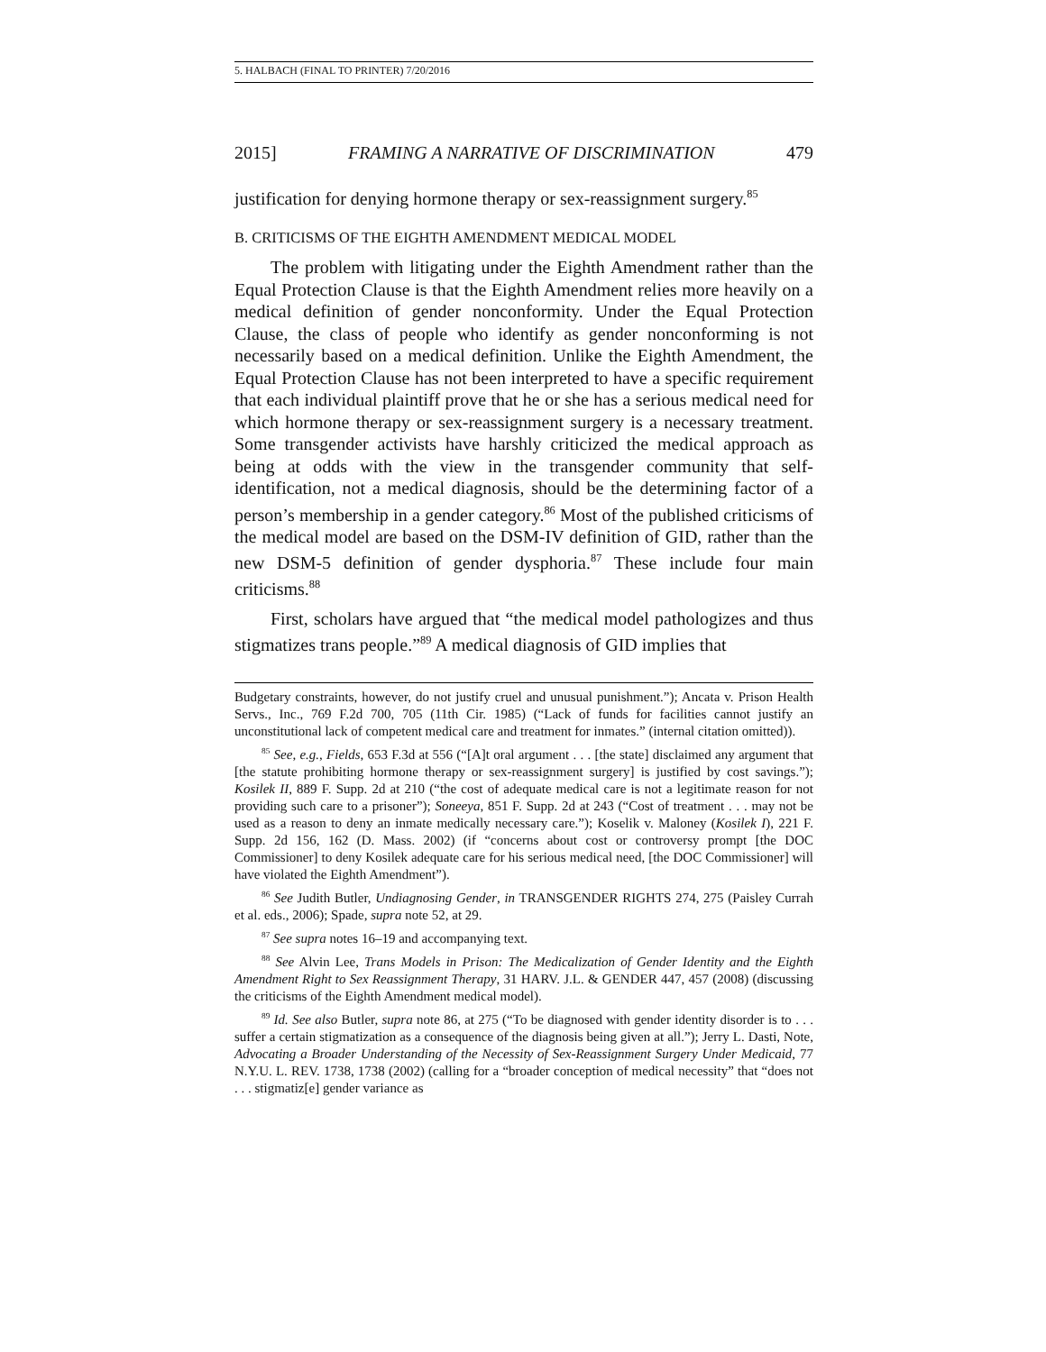5. HALBACH (FINAL TO PRINTER) 7/20/2016
2015] FRAMING A NARRATIVE OF DISCRIMINATION 479
justification for denying hormone therapy or sex-reassignment surgery.<sup>85</sup>
B. CRITICISMS OF THE EIGHTH AMENDMENT MEDICAL MODEL
The problem with litigating under the Eighth Amendment rather than the Equal Protection Clause is that the Eighth Amendment relies more heavily on a medical definition of gender nonconformity. Under the Equal Protection Clause, the class of people who identify as gender nonconforming is not necessarily based on a medical definition. Unlike the Eighth Amendment, the Equal Protection Clause has not been interpreted to have a specific requirement that each individual plaintiff prove that he or she has a serious medical need for which hormone therapy or sex-reassignment surgery is a necessary treatment. Some transgender activists have harshly criticized the medical approach as being at odds with the view in the transgender community that self-identification, not a medical diagnosis, should be the determining factor of a person’s membership in a gender category.<sup>86</sup> Most of the published criticisms of the medical model are based on the DSM-IV definition of GID, rather than the new DSM-5 definition of gender dysphoria.<sup>87</sup> These include four main criticisms.<sup>88</sup>
First, scholars have argued that “the medical model pathologizes and thus stigmatizes trans people.”<sup>89</sup> A medical diagnosis of GID implies that
Budgetary constraints, however, do not justify cruel and unusual punishment.”); Ancata v. Prison Health Servs., Inc., 769 F.2d 700, 705 (11th Cir. 1985) (“Lack of funds for facilities cannot justify an unconstitutional lack of competent medical care and treatment for inmates.” (internal citation omitted)).
<sup>85</sup> See, e.g., Fields, 653 F.3d at 556 (“[A]t oral argument . . . [the state] disclaimed any argument that [the statute prohibiting hormone therapy or sex-reassignment surgery] is justified by cost savings.”); Kosilek II, 889 F. Supp. 2d at 210 (“the cost of adequate medical care is not a legitimate reason for not providing such care to a prisoner”); Soneeya, 851 F. Supp. 2d at 243 (“Cost of treatment . . . may not be used as a reason to deny an inmate medically necessary care.”); Koselik v. Maloney (Kosilek I), 221 F. Supp. 2d 156, 162 (D. Mass. 2002) (if “concerns about cost or controversy prompt [the DOC Commissioner] to deny Kosilek adequate care for his serious medical need, [the DOC Commissioner] will have violated the Eighth Amendment”).
<sup>86</sup> See Judith Butler, Undiagnosing Gender, in TRANSGENDER RIGHTS 274, 275 (Paisley Currah et al. eds., 2006); Spade, supra note 52, at 29.
<sup>87</sup> See supra notes 16–19 and accompanying text.
<sup>88</sup> See Alvin Lee, Trans Models in Prison: The Medicalization of Gender Identity and the Eighth Amendment Right to Sex Reassignment Therapy, 31 HARV. J.L. & GENDER 447, 457 (2008) (discussing the criticisms of the Eighth Amendment medical model).
<sup>89</sup> Id. See also Butler, supra note 86, at 275 (“To be diagnosed with gender identity disorder is to . . . suffer a certain stigmatization as a consequence of the diagnosis being given at all.”); Jerry L. Dasti, Note, Advocating a Broader Understanding of the Necessity of Sex-Reassignment Surgery Under Medicaid, 77 N.Y.U. L. REV. 1738, 1738 (2002) (calling for a “broader conception of medical necessity” that “does not . . . stigmatiz[e] gender variance as